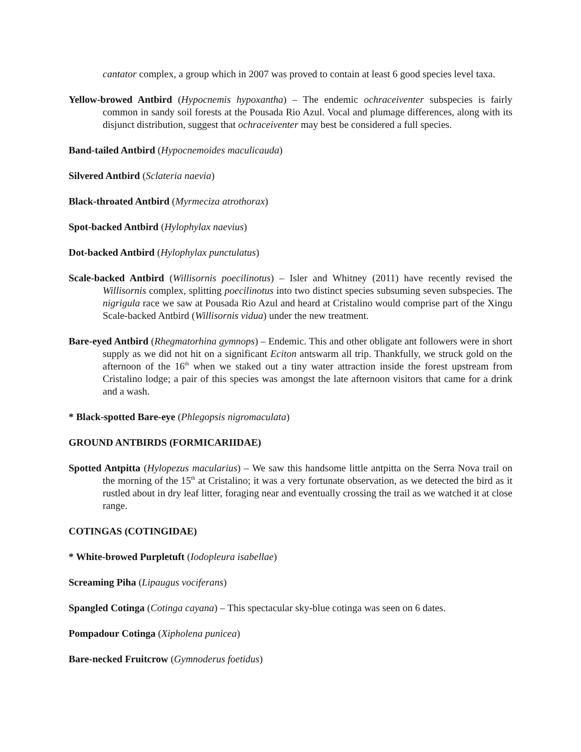cantator complex, a group which in 2007 was proved to contain at least 6 good species level taxa.
Yellow-browed Antbird (Hypocnemis hypoxantha) – The endemic ochraceiventer subspecies is fairly common in sandy soil forests at the Pousada Rio Azul. Vocal and plumage differences, along with its disjunct distribution, suggest that ochraceiventer may best be considered a full species.
Band-tailed Antbird (Hypocnemoides maculicauda)
Silvered Antbird (Sclateria naevia)
Black-throated Antbird (Myrmeciza atrothorax)
Spot-backed Antbird (Hylophylax naevius)
Dot-backed Antbird (Hylophylax punctulatus)
Scale-backed Antbird (Willisornis poecilinotus) – Isler and Whitney (2011) have recently revised the Willisornis complex, splitting poecilinotus into two distinct species subsuming seven subspecies. The nigrigula race we saw at Pousada Rio Azul and heard at Cristalino would comprise part of the Xingu Scale-backed Antbird (Willisornis vidua) under the new treatment.
Bare-eyed Antbird (Rhegmatorhina gymnops) – Endemic. This and other obligate ant followers were in short supply as we did not hit on a significant Eciton antswarm all trip. Thankfully, we struck gold on the afternoon of the 16<sup>th</sup> when we staked out a tiny water attraction inside the forest upstream from Cristalino lodge; a pair of this species was amongst the late afternoon visitors that came for a drink and a wash.
* Black-spotted Bare-eye (Phlegopsis nigromaculata)
GROUND ANTBIRDS (FORMICARIIDAE)
Spotted Antpitta (Hylopezus macularius) – We saw this handsome little antpitta on the Serra Nova trail on the morning of the 15<sup>th</sup> at Cristalino; it was a very fortunate observation, as we detected the bird as it rustled about in dry leaf litter, foraging near and eventually crossing the trail as we watched it at close range.
COTINGAS (COTINGIDAE)
* White-browed Purpletuft (Iodopleura isabellae)
Screaming Piha (Lipaugus vociferans)
Spangled Cotinga (Cotinga cayana) – This spectacular sky-blue cotinga was seen on 6 dates.
Pompadour Cotinga (Xipholena punicea)
Bare-necked Fruitcrow (Gymnoderus foetidus)